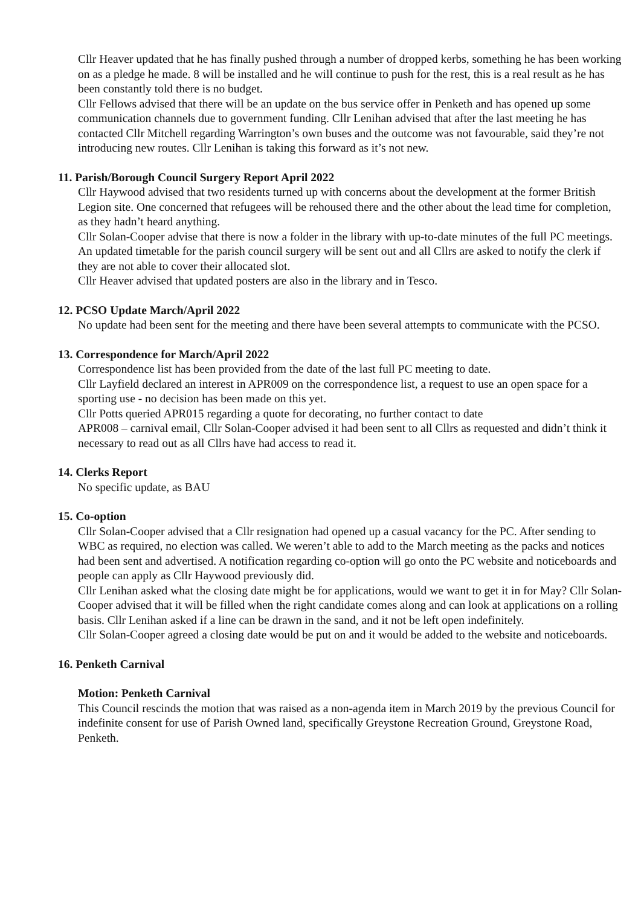Cllr Heaver updated that he has finally pushed through a number of dropped kerbs, something he has been working on as a pledge he made. 8 will be installed and he will continue to push for the rest, this is a real result as he has been constantly told there is no budget.
Cllr Fellows advised that there will be an update on the bus service offer in Penketh and has opened up some communication channels due to government funding. Cllr Lenihan advised that after the last meeting he has contacted Cllr Mitchell regarding Warrington’s own buses and the outcome was not favourable, said they’re not introducing new routes. Cllr Lenihan is taking this forward as it’s not new.
11. Parish/Borough Council Surgery Report April 2022
Cllr Haywood advised that two residents turned up with concerns about the development at the former British Legion site. One concerned that refugees will be rehoused there and the other about the lead time for completion, as they hadn’t heard anything.
Cllr Solan-Cooper advise that there is now a folder in the library with up-to-date minutes of the full PC meetings. An updated timetable for the parish council surgery will be sent out and all Cllrs are asked to notify the clerk if they are not able to cover their allocated slot.
Cllr Heaver advised that updated posters are also in the library and in Tesco.
12. PCSO Update March/April 2022
No update had been sent for the meeting and there have been several attempts to communicate with the PCSO.
13. Correspondence for March/April 2022
Correspondence list has been provided from the date of the last full PC meeting to date.
Cllr Layfield declared an interest in APR009 on the correspondence list, a request to use an open space for a sporting use - no decision has been made on this yet.
Cllr Potts queried APR015 regarding a quote for decorating, no further contact to date
APR008 – carnival email, Cllr Solan-Cooper advised it had been sent to all Cllrs as requested and didn’t think it necessary to read out as all Cllrs have had access to read it.
14. Clerks Report
No specific update, as BAU
15. Co-option
Cllr Solan-Cooper advised that a Cllr resignation had opened up a casual vacancy for the PC. After sending to WBC as required, no election was called. We weren’t able to add to the March meeting as the packs and notices had been sent and advertised. A notification regarding co-option will go onto the PC website and noticeboards and people can apply as Cllr Haywood previously did.
Cllr Lenihan asked what the closing date might be for applications, would we want to get it in for May? Cllr Solan-Cooper advised that it will be filled when the right candidate comes along and can look at applications on a rolling basis. Cllr Lenihan asked if a line can be drawn in the sand, and it not be left open indefinitely.
Cllr Solan-Cooper agreed a closing date would be put on and it would be added to the website and noticeboards.
16. Penketh Carnival
Motion: Penketh Carnival
This Council rescinds the motion that was raised as a non-agenda item in March 2019 by the previous Council for indefinite consent for use of Parish Owned land, specifically Greystone Recreation Ground, Greystone Road, Penketh.